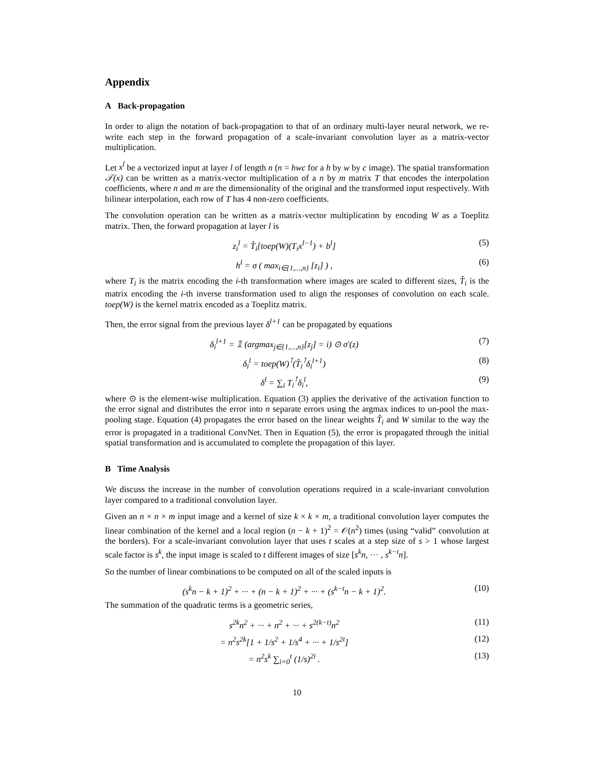Appendix
A Back-propagation
In order to align the notation of back-propagation to that of an ordinary multi-layer neural network, we re-write each step in the forward propagation of a scale-invariant convolution layer as a matrix-vector multiplication.
Let x<sup>l</sup> be a vectorized input at layer l of length n (n = hwc for a h by w by c image). The spatial transformation 𝒯(x) can be written as a matrix-vector multiplication of a n by m matrix T that encodes the interpolation coefficients, where n and m are the dimensionality of the original and the transformed input respectively. With bilinear interpolation, each row of T has 4 non-zero coefficients.
The convolution operation can be written as a matrix-vector multiplication by encoding W as a Toeplitz matrix. Then, the forward propagation at layer l is
z<sub>i</sub><sup>l</sup> = T̂<sub>i</sub>[toep(W)(T<sub>i</sub>x<sup>l−1</sup>) + b<sup>l</sup>]
(5)
h<sup>l</sup> = σ ( max<sub>i∈{1,...,n}</sub> [z<sub>i</sub>] ) ,
(6)
where T<sub>i</sub> is the matrix encoding the i-th transformation where images are scaled to different sizes, T̂<sub>i</sub> is the matrix encoding the i-th inverse transformation used to align the responses of convolution on each scale. toep(W) is the kernel matrix encoded as a Toeplitz matrix.
Then, the error signal from the previous layer δ<sup>l+1</sup> can be propagated by equations
δ<sub>i</sub><sup>l+1</sup> = 𝟙 (argmax<sub>j∈{1,...,n}</sub>[z<sub>j</sub>] = i) ⊙ σ′(z)
(7)
δ<sub>i</sub><sup>l</sup> = toep(W)<sup>⊺</sup>(T̂<sub>i</sub><sup>⊺</sup>δ<sub>i</sub><sup>l+1</sup>) (8)
δ<sup>l</sup> = ∑<sub>i</sub> T<sub>i</sub><sup>⊺</sup>δ<sub>i</sub><sup>l</sup>, (9)
where ⊙ is the element-wise multiplication. Equation (3) applies the derivative of the activation function to the error signal and distributes the error into n separate errors using the argmax indices to un-pool the max-pooling stage. Equation (4) propagates the error based on the linear weights T̂<sub>i</sub> and W similar to the way the error is propagated in a traditional ConvNet. Then in Equation (5), the error is propagated through the initial spatial transformation and is accumulated to complete the propagation of this layer.
B Time Analysis
We discuss the increase in the number of convolution operations required in a scale-invariant convolution layer compared to a traditional convolution layer.
Given an n × n × m input image and a kernel of size k × k × m, a traditional convolution layer computes the linear combination of the kernel and a local region (n − k + 1)<sup>2</sup> = 𝒪(n<sup>2</sup>) times (using “valid” convolution at the borders). For a scale-invariant convolution layer that uses t scales at a step size of s > 1 whose largest scale factor is s<sup>k</sup>, the input image is scaled to t different images of size [s<sup>k</sup>n, ··· , s<sup>k−t</sup>n].
So the number of linear combinations to be computed on all of the scaled inputs is
(s<sup>k</sup>n − k + 1)<sup>2</sup> + ··· + (n − k + 1)<sup>2</sup> + ··· + (s<sup>k−t</sup>n − k + 1)<sup>2</sup>.
(10)
The summation of the quadratic terms is a geometric series,
s<sup>2k</sup>n<sup>2</sup> + ··· + n<sup>2</sup> + ··· + s<sup>2(k−t)</sup>n<sup>2</sup>
(11)
= n<sup>2</sup>s<sup>2k</sup>[1 + 1/s<sup>2</sup> + 1/s<sup>4</sup> + ··· + 1/s<sup>2t</sup>]
(12)
= n<sup>2</sup>s<sup>k</sup> ∑<sub>i=0</sub><sup>t</sup> (1/s)<sup>2i</sup> . (13)
10